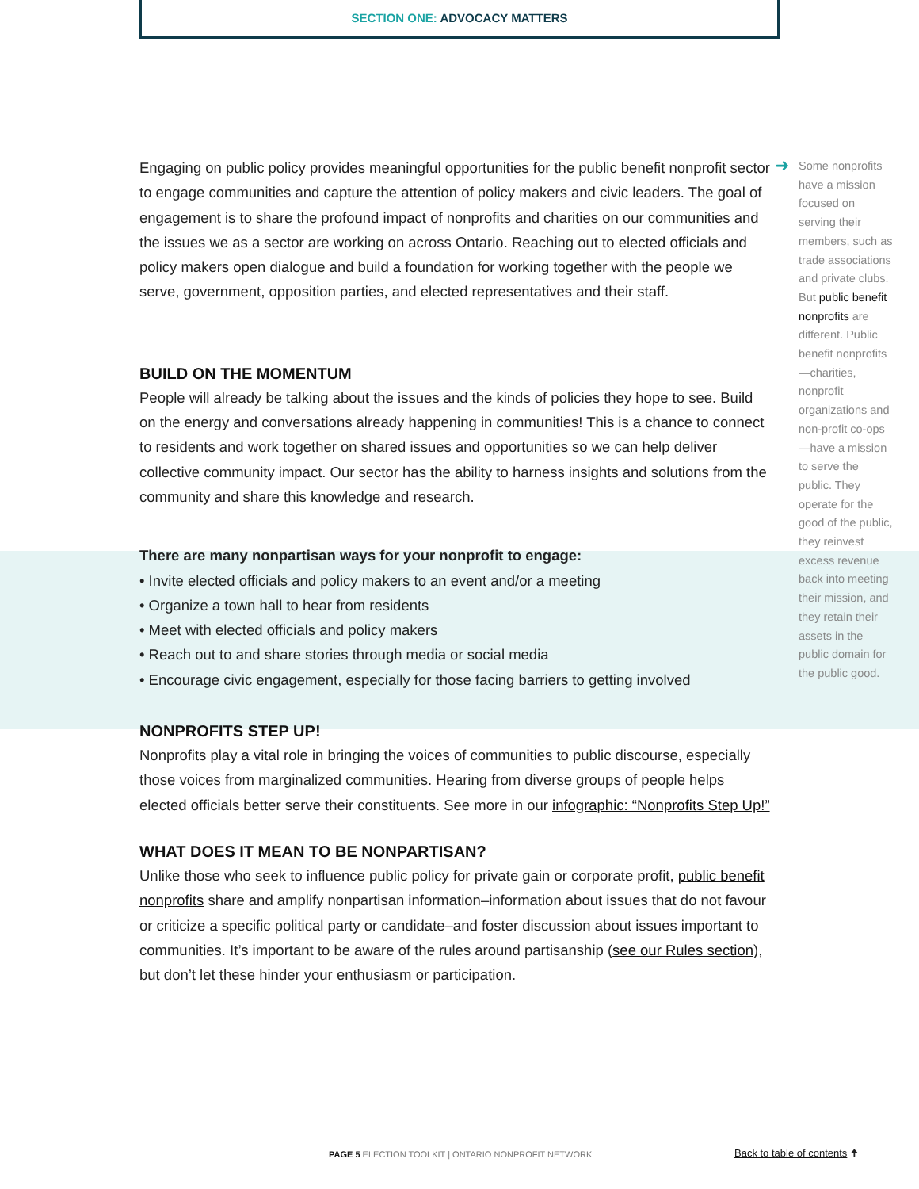SECTION ONE: ADVOCACY MATTERS
Engaging on public policy provides meaningful opportunities for the public benefit nonprofit sector to engage communities and capture the attention of policy makers and civic leaders. The goal of engagement is to share the profound impact of nonprofits and charities on our communities and the issues we as a sector are working on across Ontario. Reaching out to elected officials and policy makers open dialogue and build a foundation for working together with the people we serve, government, opposition parties, and elected representatives and their staff.
BUILD ON THE MOMENTUM
People will already be talking about the issues and the kinds of policies they hope to see. Build on the energy and conversations already happening in communities! This is a chance to connect to residents and work together on shared issues and opportunities so we can help deliver collective community impact. Our sector has the ability to harness insights and solutions from the community and share this knowledge and research.
There are many nonpartisan ways for your nonprofit to engage:
• Invite elected officials and policy makers to an event and/or a meeting
• Organize a town hall to hear from residents
• Meet with elected officials and policy makers
• Reach out to and share stories through media or social media
• Encourage civic engagement, especially for those facing barriers to getting involved
NONPROFITS STEP UP!
Nonprofits play a vital role in bringing the voices of communities to public discourse, especially those voices from marginalized communities. Hearing from diverse groups of people helps elected officials better serve their constituents. See more in our infographic: “Nonprofits Step Up!”
WHAT DOES IT MEAN TO BE NONPARTISAN?
Unlike those who seek to influence public policy for private gain or corporate profit, public benefit nonprofits share and amplify nonpartisan information–information about issues that do not favour or criticize a specific political party or candidate–and foster discussion about issues important to communities. It’s important to be aware of the rules around partisanship (see our Rules section), but don’t let these hinder your enthusiasm or participation.
➜
Some nonprofits have a mission focused on serving their members, such as trade associations and private clubs. But public benefit nonprofits are different. Public benefit nonprofits —charities, nonprofit organizations and non-profit co-ops—have a mission to serve the public. They operate for the good of the public, they reinvest excess revenue back into meeting their mission, and they retain their assets in the public domain for the public good.
PAGE 5 ELECTION TOOLKIT | ONTARIO NONPROFIT NETWORK
Back to table of contents 🠉